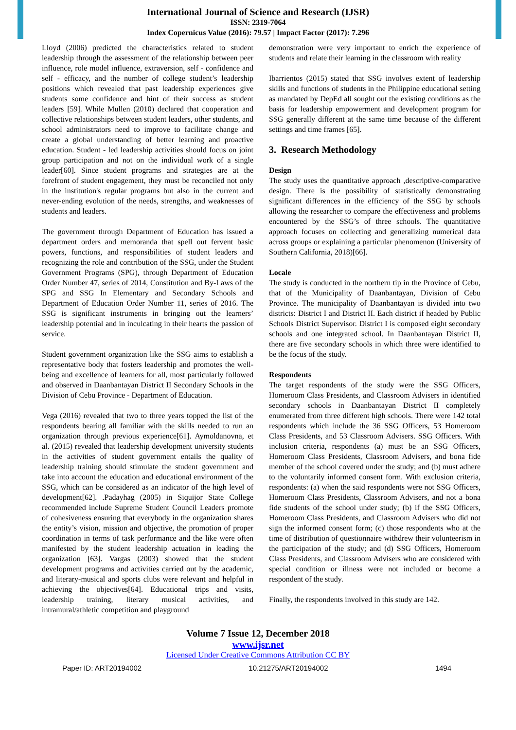International Journal of Science and Research (IJSR)
ISSN: 2319-7064
Index Copernicus Value (2016): 79.57 | Impact Factor (2017): 7.296
Lloyd (2006) predicted the characteristics related to student leadership through the assessment of the relationship between peer influence, role model influence, extraversion, self - confidence and self - efficacy, and the number of college student’s leadership positions which revealed that past leadership experiences give students some confidence and hint of their success as student leaders [59]. While Mullen (2010) declared that cooperation and collective relationships between student leaders, other students, and school administrators need to improve to facilitate change and create a global understanding of better learning and proactive education. Student - led leadership activities should focus on joint group participation and not on the individual work of a single leader[60]. Since student programs and strategies are at the forefront of student engagement, they must be reconciled not only in the institution's regular programs but also in the current and never-ending evolution of the needs, strengths, and weaknesses of students and leaders.
The government through Department of Education has issued a department orders and memoranda that spell out fervent basic powers, functions, and responsibilities of student leaders and recognizing the role and contribution of the SSG, under the Student Government Programs (SPG), through Department of Education Order Number 47, series of 2014, Constitution and By-Laws of the SPG and SSG In Elementary and Secondary Schools and Department of Education Order Number 11, series of 2016. The SSG is significant instruments in bringing out the learners’ leadership potential and in inculcating in their hearts the passion of service.
Student government organization like the SSG aims to establish a representative body that fosters leadership and promotes the well- being and excellence of learners for all, most particularly followed and observed in Daanbantayan District II Secondary Schools in the Division of Cebu Province - Department of Education.
Vega (2016) revealed that two to three years topped the list of the respondents bearing all familiar with the skills needed to run an organization through previous experience[61]. Aymoldanovna, et al. (2015) revealed that leadership development university students in the activities of student government entails the quality of leadership training should stimulate the student government and take into account the education and educational environment of the SSG, which can be considered as an indicator of the high level of development[62]. .Padayhag (2005) in Siquijor State College recommended include Supreme Student Council Leaders promote of cohesiveness ensuring that everybody in the organization shares the entity’s vision, mission and objective, the promotion of proper coordination in terms of task performance and the like were often manifested by the student leadership actuation in leading the organization [63]. Vargas (2003) showed that the student development programs and activities carried out by the academic, and literary-musical and sports clubs were relevant and helpful in achieving the objectives[64]. Educational trips and visits, leadership training, literary musical activities, and intramural/athletic competition and playground
demonstration were very important to enrich the experience of students and relate their learning in the classroom with reality
Ibarrientos (2015) stated that SSG involves extent of leadership skills and functions of students in the Philippine educational setting as mandated by DepEd all sought out the existing conditions as the basis for leadership empowerment and development program for SSG generally different at the same time because of the different settings and time frames [65].
3. Research Methodology
Design
The study uses the quantitative approach ,descriptive-comparative design. There is the possibility of statistically demonstrating significant differences in the efficiency of the SSG by schools allowing the researcher to compare the effectiveness and problems encountered by the SSG’s of three schools. The quantitative approach focuses on collecting and generalizing numerical data across groups or explaining a particular phenomenon (University of Southern California, 2018)[66].
Locale
The study is conducted in the northern tip in the Province of Cebu, that of the Municipality of Daanbantayan, Division of Cebu Province. The municipality of Daanbantayan is divided into two districts: District I and District II. Each district if headed by Public Schools District Supervisor. District I is composed eight secondary schools and one integrated school. In Daanbantayan District II, there are five secondary schools in which three were identified to be the focus of the study.
Respondents
The target respondents of the study were the SSG Officers, Homeroom Class Presidents, and Classroom Advisers in identified secondary schools in Daanbantayan District II completely enumerated from three different high schools. There were 142 total respondents which include the 36 SSG Officers, 53 Homeroom Class Presidents, and 53 Classroom Advisers. SSG Officers. With inclusion criteria, respondents (a) must be an SSG Officers, Homeroom Class Presidents, Classroom Advisers, and bona fide member of the school covered under the study; and (b) must adhere to the voluntarily informed consent form. With exclusion criteria, respondents: (a) when the said respondents were not SSG Officers, Homeroom Class Presidents, Classroom Advisers, and not a bona fide students of the school under study; (b) if the SSG Officers, Homeroom Class Presidents, and Classroom Advisers who did not sign the informed consent form; (c) those respondents who at the time of distribution of questionnaire withdrew their volunteerism in the participation of the study; and (d) SSG Officers, Homeroom Class Presidents, and Classroom Advisers who are considered with special condition or illness were not included or become a respondent of the study.
Finally, the respondents involved in this study are 142.
Volume 7 Issue 12, December 2018
www.ijsr.net
Licensed Under Creative Commons Attribution CC BY
Paper ID: ART20194002 10.21275/ART20194002 1494